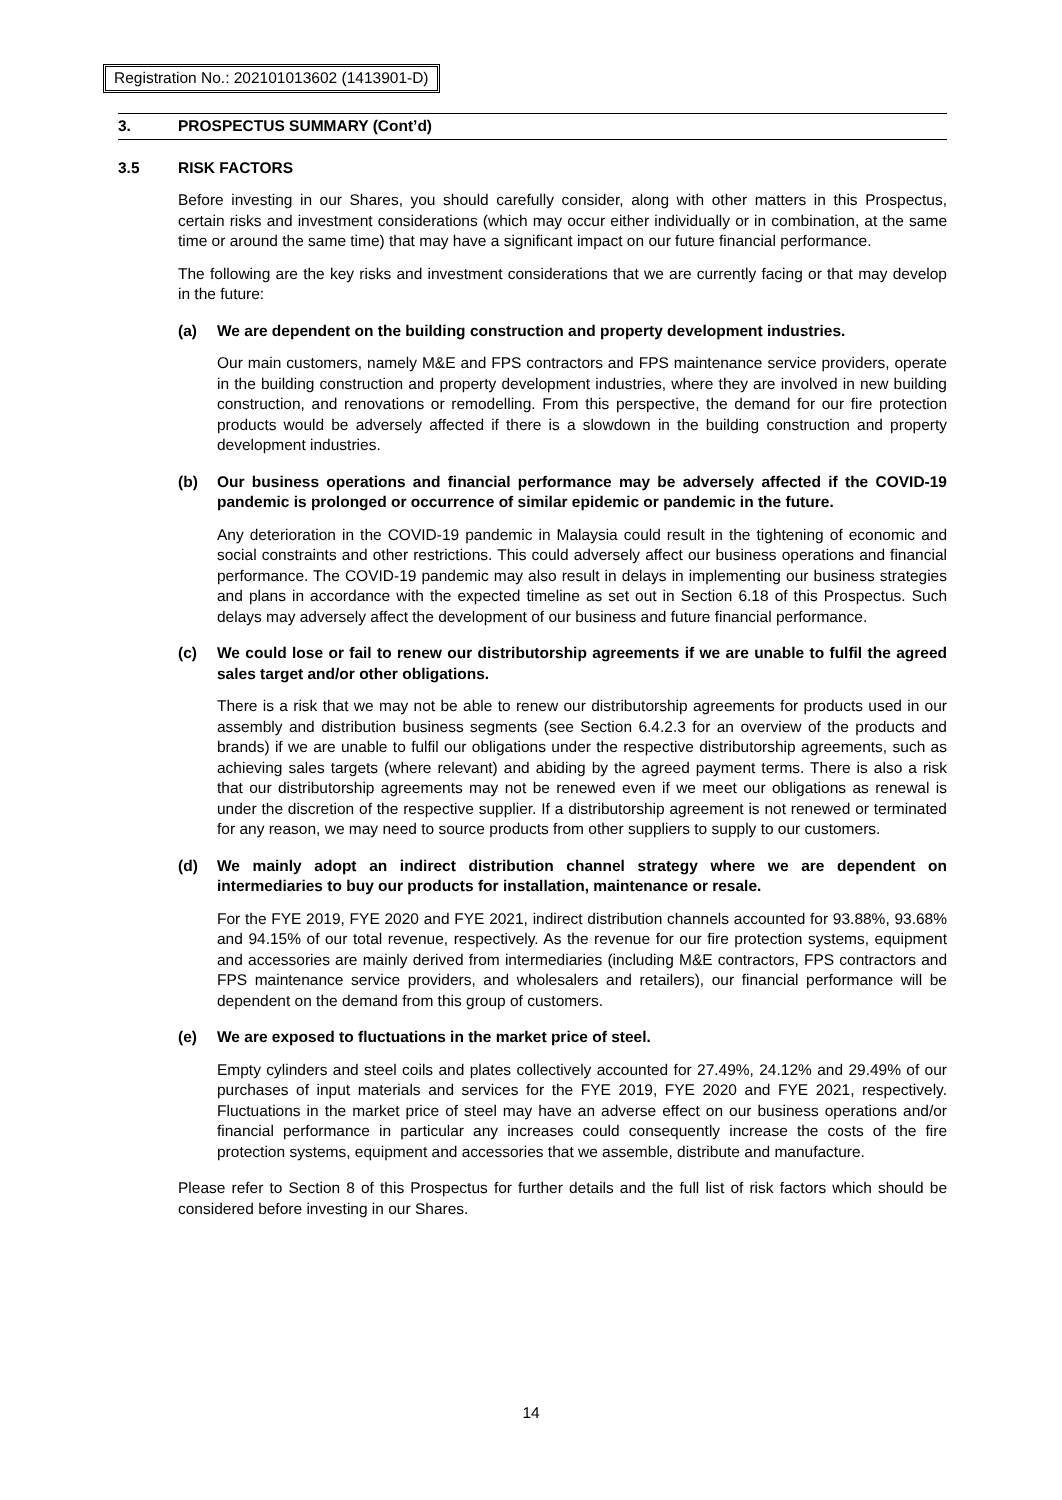Registration No.: 202101013602 (1413901-D)
3. PROSPECTUS SUMMARY (Cont’d)
3.5 RISK FACTORS
Before investing in our Shares, you should carefully consider, along with other matters in this Prospectus, certain risks and investment considerations (which may occur either individually or in combination, at the same time or around the same time) that may have a significant impact on our future financial performance.
The following are the key risks and investment considerations that we are currently facing or that may develop in the future:
(a) We are dependent on the building construction and property development industries.
Our main customers, namely M&E and FPS contractors and FPS maintenance service providers, operate in the building construction and property development industries, where they are involved in new building construction, and renovations or remodelling. From this perspective, the demand for our fire protection products would be adversely affected if there is a slowdown in the building construction and property development industries.
(b) Our business operations and financial performance may be adversely affected if the COVID-19 pandemic is prolonged or occurrence of similar epidemic or pandemic in the future.
Any deterioration in the COVID-19 pandemic in Malaysia could result in the tightening of economic and social constraints and other restrictions. This could adversely affect our business operations and financial performance. The COVID-19 pandemic may also result in delays in implementing our business strategies and plans in accordance with the expected timeline as set out in Section 6.18 of this Prospectus. Such delays may adversely affect the development of our business and future financial performance.
(c) We could lose or fail to renew our distributorship agreements if we are unable to fulfil the agreed sales target and/or other obligations.
There is a risk that we may not be able to renew our distributorship agreements for products used in our assembly and distribution business segments (see Section 6.4.2.3 for an overview of the products and brands) if we are unable to fulfil our obligations under the respective distributorship agreements, such as achieving sales targets (where relevant) and abiding by the agreed payment terms. There is also a risk that our distributorship agreements may not be renewed even if we meet our obligations as renewal is under the discretion of the respective supplier. If a distributorship agreement is not renewed or terminated for any reason, we may need to source products from other suppliers to supply to our customers.
(d) We mainly adopt an indirect distribution channel strategy where we are dependent on intermediaries to buy our products for installation, maintenance or resale.
For the FYE 2019, FYE 2020 and FYE 2021, indirect distribution channels accounted for 93.88%, 93.68% and 94.15% of our total revenue, respectively. As the revenue for our fire protection systems, equipment and accessories are mainly derived from intermediaries (including M&E contractors, FPS contractors and FPS maintenance service providers, and wholesalers and retailers), our financial performance will be dependent on the demand from this group of customers.
(e) We are exposed to fluctuations in the market price of steel.
Empty cylinders and steel coils and plates collectively accounted for 27.49%, 24.12% and 29.49% of our purchases of input materials and services for the FYE 2019, FYE 2020 and FYE 2021, respectively. Fluctuations in the market price of steel may have an adverse effect on our business operations and/or financial performance in particular any increases could consequently increase the costs of the fire protection systems, equipment and accessories that we assemble, distribute and manufacture.
Please refer to Section 8 of this Prospectus for further details and the full list of risk factors which should be considered before investing in our Shares.
14